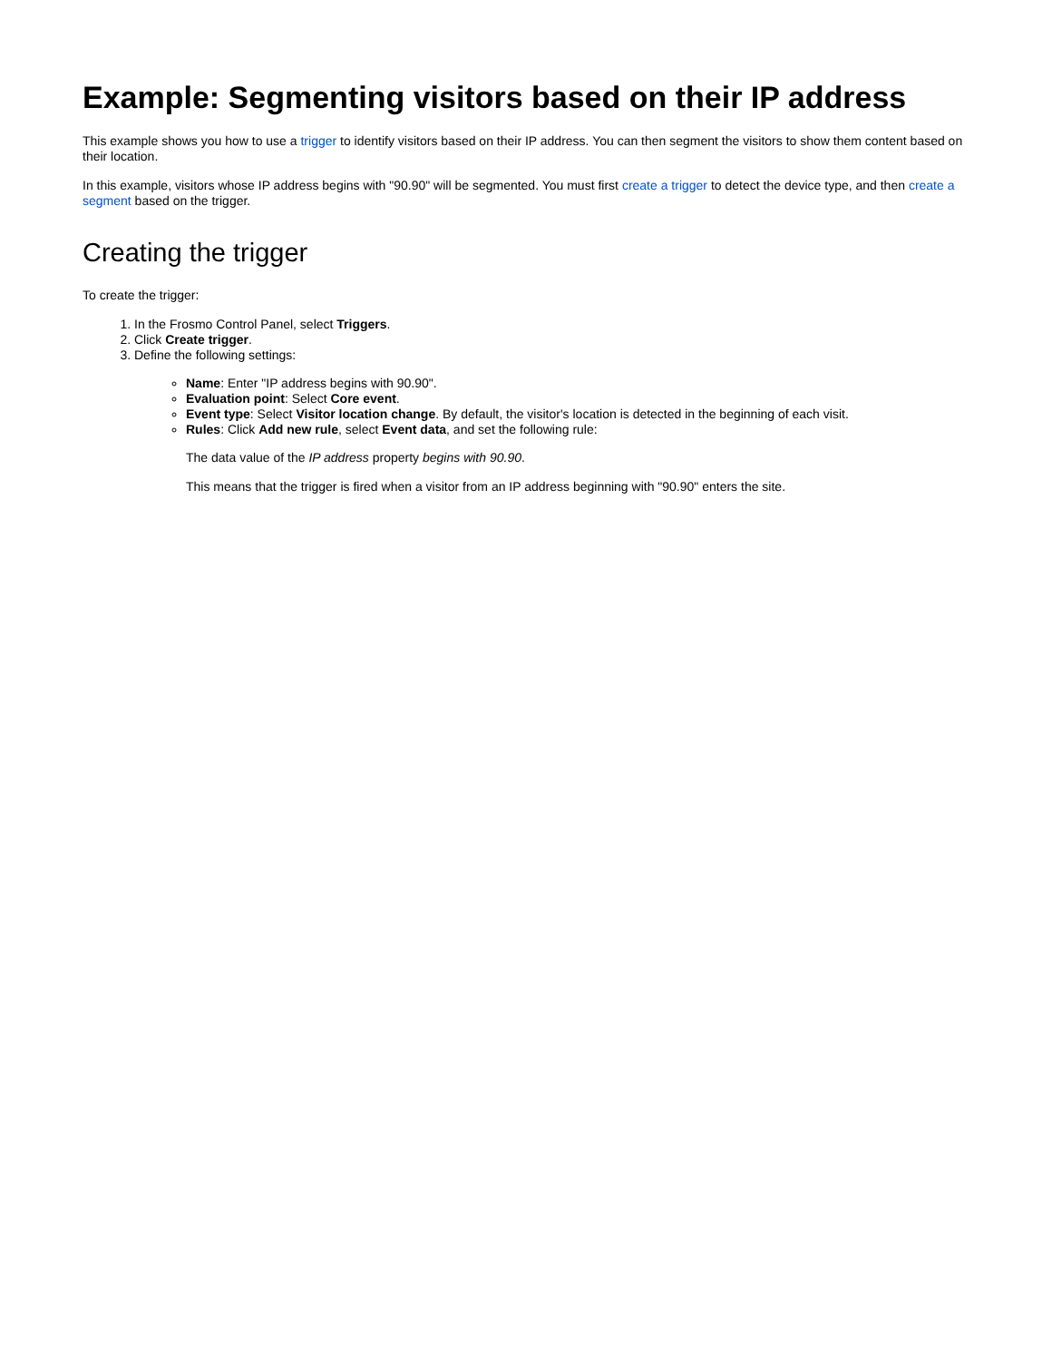Example: Segmenting visitors based on their IP address
This example shows you how to use a trigger to identify visitors based on their IP address. You can then segment the visitors to show them content based on their location.
In this example, visitors whose IP address begins with "90.90" will be segmented. You must first create a trigger to detect the device type, and then create a segment based on the trigger.
Creating the trigger
To create the trigger:
1. In the Frosmo Control Panel, select Triggers.
2. Click Create trigger.
3. Define the following settings:
Name: Enter "IP address begins with 90.90".
Evaluation point: Select Core event.
Event type: Select Visitor location change. By default, the visitor's location is detected in the beginning of each visit.
Rules: Click Add new rule, select Event data, and set the following rule:
The data value of the IP address property begins with 90.90.
This means that the trigger is fired when a visitor from an IP address beginning with "90.90" enters the site.